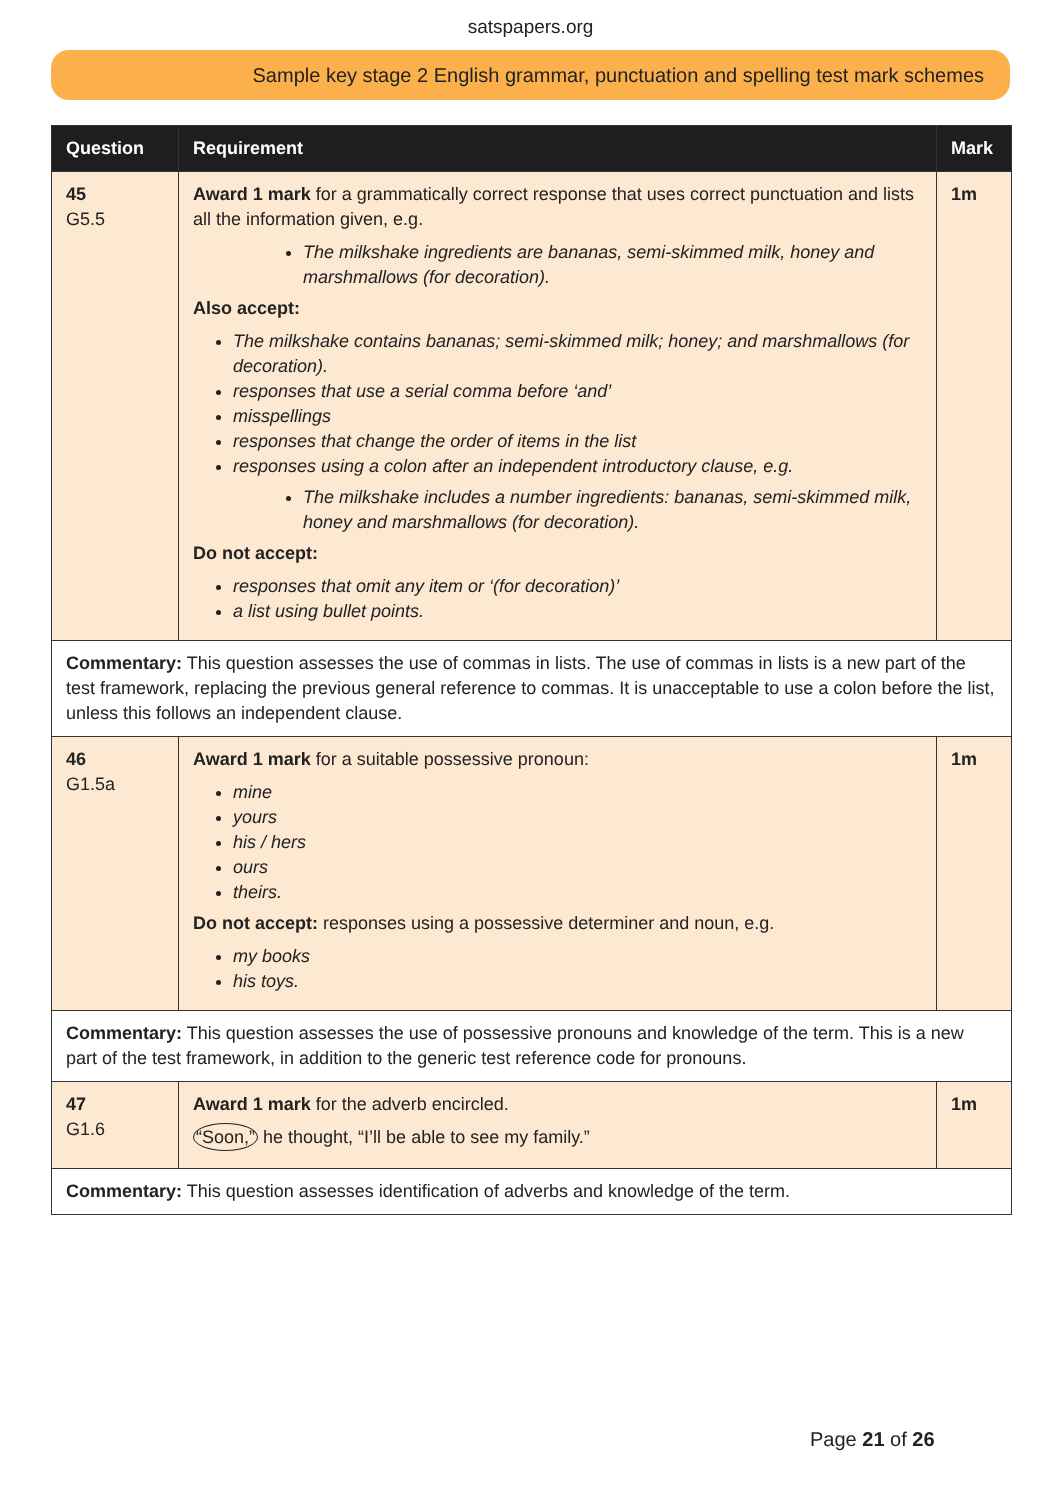satspapers.org
Sample key stage 2 English grammar, punctuation and spelling test mark schemes
| Question | Requirement | Mark |
| --- | --- | --- |
| 45 G5.5 | Award 1 mark for a grammatically correct response that uses correct punctuation and lists all the information given, e.g. The milkshake ingredients are bananas, semi-skimmed milk, honey and marshmallows (for decoration). Also accept: The milkshake contains bananas; semi-skimmed milk; honey; and marshmallows (for decoration). responses that use a serial comma before ‘and’ misspellings responses that change the order of items in the list responses using a colon after an independent introductory clause, e.g. The milkshake includes a number ingredients: bananas, semi-skimmed milk, honey and marshmallows (for decoration). Do not accept: responses that omit any item or ‘(for decoration)’ a list using bullet points. | 1m |
| Commentary: This question assesses the use of commas in lists. The use of commas in lists is a new part of the test framework, replacing the previous general reference to commas. It is unacceptable to use a colon before the list, unless this follows an independent clause. | | |
| 46 G1.5a | Award 1 mark for a suitable possessive pronoun: mine yours his / hers ours theirs. Do not accept: responses using a possessive determiner and noun, e.g. my books his toys. | 1m |
| Commentary: This question assesses the use of possessive pronouns and knowledge of the term. This is a new part of the test framework, in addition to the generic test reference code for pronouns. | | |
| 47 G1.6 | Award 1 mark for the adverb encircled. “Soon,” he thought, “I’ll be able to see my family.” | 1m |
| Commentary: This question assesses identification of adverbs and knowledge of the term. | | |
Page 21 of 26